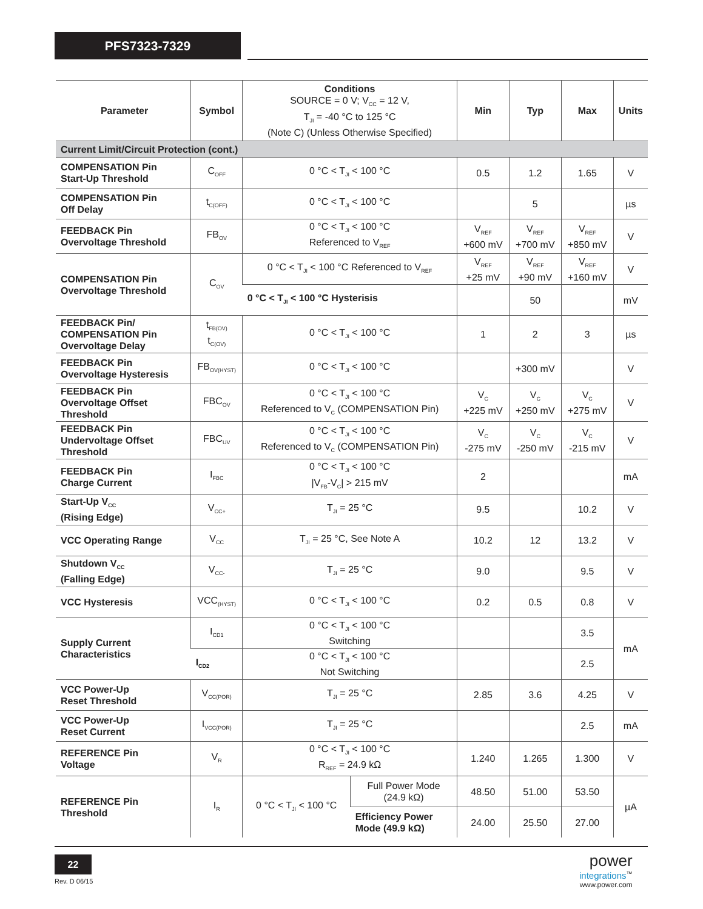PFS7323-7329
| Parameter | Symbol | Conditions SOURCE = 0 V; V<sub>CC</sub> = 12 V, T<sub>JI</sub> = -40 °C to 125 °C (Note C) (Unless Otherwise Specified) | | Min | Typ | Max | Units |
| --- | --- | --- | --- | --- | --- | --- | --- |
| Current Limit/Circuit Protection (cont.) | | | | | | | |
| COMPENSATION Pin Start-Up Threshold | C<sub>OFF</sub> | 0 °C < T<sub>JI</sub> < 100 °C | | 0.5 | 1.2 | 1.65 | V |
| COMPENSATION Pin Off Delay | t<sub>C(OFF)</sub> | 0 °C < T<sub>JI</sub> < 100 °C | | | 5 | | µs |
| FEEDBACK Pin Overvoltage Threshold | FB<sub>OV</sub> | 0 °C < T<sub>JI</sub> < 100 °C Referenced to V<sub>REF</sub> | | V<sub>REF</sub> +600 mV | V<sub>REF</sub> +700 mV | V<sub>REF</sub> +850 mV | V |
| COMPENSATION Pin Overvoltage Threshold | C<sub>OV</sub> | 0 °C < T<sub>JI</sub> < 100 °C Referenced to V<sub>REF</sub> | | V<sub>REF</sub> +25 mV | V<sub>REF</sub> +90 mV | V<sub>REF</sub> +160 mV | V |
| | | 0 °C < T<sub>JI</sub> < 100 °C Hysterisis | | | 50 | | mV |
| FEEDBACK Pin/ COMPENSATION Pin Overvoltage Delay | t<sub>FB(OV)</sub> t<sub>C(OV)</sub> | 0 °C < T<sub>JI</sub> < 100 °C | | 1 | 2 | 3 | µs |
| FEEDBACK Pin Overvoltage Hysteresis | FB<sub>OV(HYST)</sub> | 0 °C < T<sub>JI</sub> < 100 °C | | | +300 mV | | V |
| FEEDBACK Pin Overvoltage Offset Threshold | FBC<sub>OV</sub> | 0 °C < T<sub>JI</sub> < 100 °C Referenced to V<sub>C</sub> (COMPENSATION Pin) | | V<sub>C</sub> +225 mV | V<sub>C</sub> +250 mV | V<sub>C</sub> +275 mV | V |
| FEEDBACK Pin Undervoltage Offset Threshold | FBC<sub>UV</sub> | 0 °C < T<sub>JI</sub> < 100 °C Referenced to V<sub>C</sub> (COMPENSATION Pin) | | V<sub>C</sub> -275 mV | V<sub>C</sub> -250 mV | V<sub>C</sub> -215 mV | V |
| FEEDBACK Pin Charge Current | I<sub>FBC</sub> | 0 °C < T<sub>JI</sub> < 100 °C /V<sub>FB</sub>-V<sub>C</sub>/ > 215 mV | | 2 | | | mA |
| Start-Up V<sub>CC</sub> (Rising Edge) | V<sub>CC+</sub> | T<sub>JI</sub> = 25 °C | | 9.5 | | 10.2 | V |
| VCC Operating Range | V<sub>CC</sub> | T<sub>JI</sub> = 25 °C, See Note A | | 10.2 | 12 | 13.2 | V |
| Shutdown V<sub>CC</sub> (Falling Edge) | V<sub>CC-</sub> | T<sub>JI</sub> = 25 °C | | 9.0 | | 9.5 | V |
| VCC Hysteresis | VCC<sub>(HYST)</sub> | 0 °C < T<sub>JI</sub> < 100 °C | | 0.2 | 0.5 | 0.8 | V |
| Supply Current Characteristics | I<sub>CD1</sub> | 0 °C < T<sub>JI</sub> < 100 °C Switching | | | | 3.5 | mA |
| | I<sub>CD2</sub> | 0 °C < T<sub>JI</sub> < 100 °C Not Switching | | | | 2.5 | |
| VCC Power-Up Reset Threshold | V<sub>CC(POR)</sub> | T<sub>JI</sub> = 25 °C | | 2.85 | 3.6 | 4.25 | V |
| VCC Power-Up Reset Current | I<sub>VCC(POR)</sub> | T<sub>JI</sub> = 25 °C | | | | 2.5 | mA |
| REFERENCE Pin Voltage | V<sub>R</sub> | 0 °C < T<sub>JI</sub> < 100 °C R<sub>REF</sub> = 24.9 kΩ | | 1.240 | 1.265 | 1.300 | V |
| REFERENCE Pin Threshold | I<sub>R</sub> | 0 °C < T<sub>JI</sub> < 100 °C | Full Power Mode (24.9 kΩ) | 48.50 | 51.00 | 53.50 | µA |
| | | | Efficiency Power Mode (49.9 kΩ) | 24.00 | 25.50 | 27.00 | |
22
Rev. D 06/15
power
integrations<sup>™</sup>
www.power.com